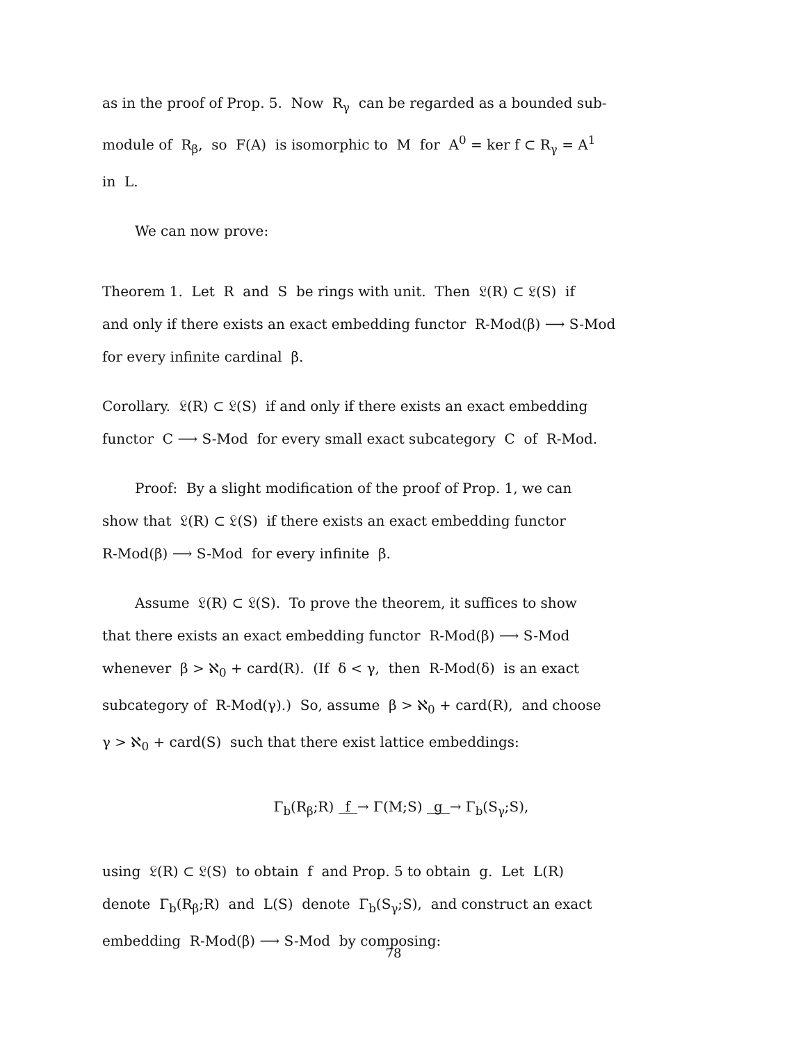as in the proof of Prop. 5. Now R<sub>γ</sub> can be regarded as a bounded sub-
module of R<sub>β</sub>, so F(A) is isomorphic to M for A<sup>0</sup> = ker f ⊂ R<sub>γ</sub> = A<sup>1</sup>
in L.
We can now prove:
Theorem 1. Let R and S be rings with unit. Then 𝔏(R) ⊂ 𝔏(S) if
and only if there exists an exact embedding functor R-Mod(β) ⟶ S-Mod
for every infinite cardinal β.
Corollary. 𝔏(R) ⊂ 𝔏(S) if and only if there exists an exact embedding
functor C ⟶ S-Mod for every small exact subcategory C of R-Mod.
Proof: By a slight modification of the proof of Prop. 1, we can
show that 𝔏(R) ⊂ 𝔏(S) if there exists an exact embedding functor
R-Mod(β) ⟶ S-Mod for every infinite β.
Assume 𝔏(R) ⊂ 𝔏(S). To prove the theorem, it suffices to show
that there exists an exact embedding functor R-Mod(β) ⟶ S-Mod
whenever β > ℵ<sub>0</sub> + card(R). (If δ < γ, then R-Mod(δ) is an exact
subcategory of R-Mod(γ).) So, assume β > ℵ<sub>0</sub> + card(R), and choose
γ > ℵ<sub>0</sub> + card(S) such that there exist lattice embeddings:
Γ<sub>b</sub>(R<sub>β</sub>;R) f → Γ(M;S) g → Γ<sub>b</sub>(S<sub>γ</sub>;S),
using 𝔏(R) ⊂ 𝔏(S) to obtain f and Prop. 5 to obtain g. Let L(R)
denote Γ<sub>b</sub>(R<sub>β</sub>;R) and L(S) denote Γ<sub>b</sub>(S<sub>γ</sub>;S), and construct an exact
embedding R-Mod(β) ⟶ S-Mod by composing:
78